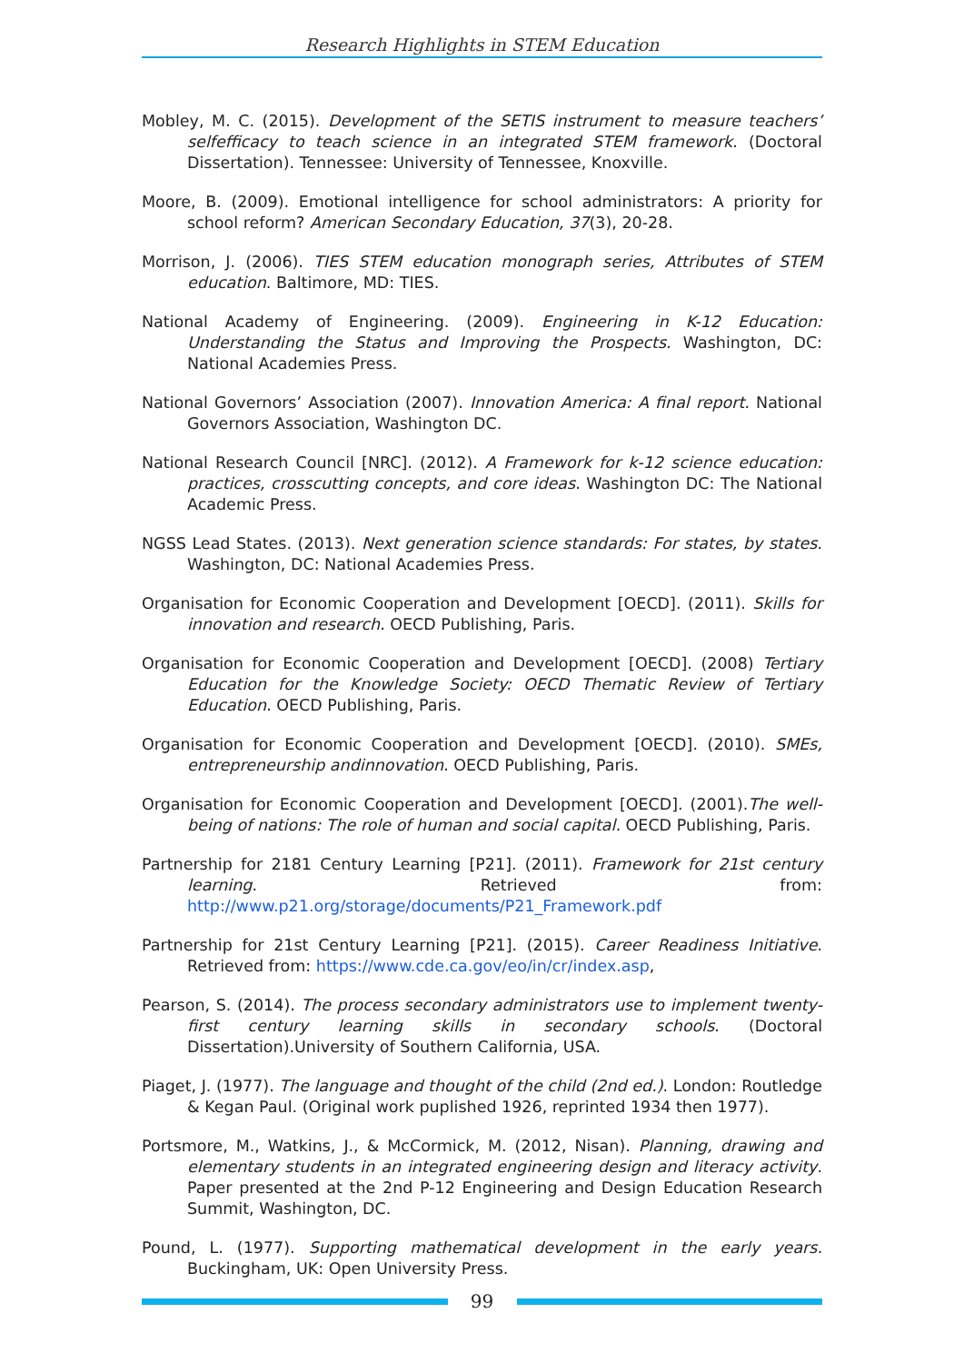Research Highlights in STEM Education
Mobley, M. C. (2015). Development of the SETIS instrument to measure teachers’ selfefficacy to teach science in an integrated STEM framework. (Doctoral Dissertation). Tennessee: University of Tennessee, Knoxville.
Moore, B. (2009). Emotional intelligence for school administrators: A priority for school reform? American Secondary Education, 37(3), 20-28.
Morrison, J. (2006). TIES STEM education monograph series, Attributes of STEM education. Baltimore, MD: TIES.
National Academy of Engineering. (2009). Engineering in K-12 Education: Understanding the Status and Improving the Prospects. Washington, DC: National Academies Press.
National Governors’ Association (2007). Innovation America: A final report. National Governors Association, Washington DC.
National Research Council [NRC]. (2012). A Framework for k-12 science education: practices, crosscutting concepts, and core ideas. Washington DC: The National Academic Press.
NGSS Lead States. (2013). Next generation science standards: For states, by states. Washington, DC: National Academies Press.
Organisation for Economic Cooperation and Development [OECD]. (2011). Skills for innovation and research. OECD Publishing, Paris.
Organisation for Economic Cooperation and Development [OECD]. (2008) Tertiary Education for the Knowledge Society: OECD Thematic Review of Tertiary Education. OECD Publishing, Paris.
Organisation for Economic Cooperation and Development [OECD]. (2010). SMEs, entrepreneurship andinnovation. OECD Publishing, Paris.
Organisation for Economic Cooperation and Development [OECD]. (2001).The well-being of nations: The role of human and social capital. OECD Publishing, Paris.
Partnership for 2181 Century Learning [P21]. (2011). Framework for 21st century learning. Retrieved from: http://www.p21.org/storage/documents/P21_Framework.pdf
Partnership for 21st Century Learning [P21]. (2015). Career Readiness Initiative. Retrieved from: https://www.cde.ca.gov/eo/in/cr/index.asp,
Pearson, S. (2014). The process secondary administrators use to implement twenty-first century learning skills in secondary schools. (Doctoral Dissertation).University of Southern California, USA.
Piaget, J. (1977). The language and thought of the child (2nd ed.). London: Routledge & Kegan Paul. (Original work puplished 1926, reprinted 1934 then 1977).
Portsmore, M., Watkins, J., & McCormick, M. (2012, Nisan). Planning, drawing and elementary students in an integrated engineering design and literacy activity. Paper presented at the 2nd P-12 Engineering and Design Education Research Summit, Washington, DC.
Pound, L. (1977). Supporting mathematical development in the early years. Buckingham, UK: Open University Press.
99